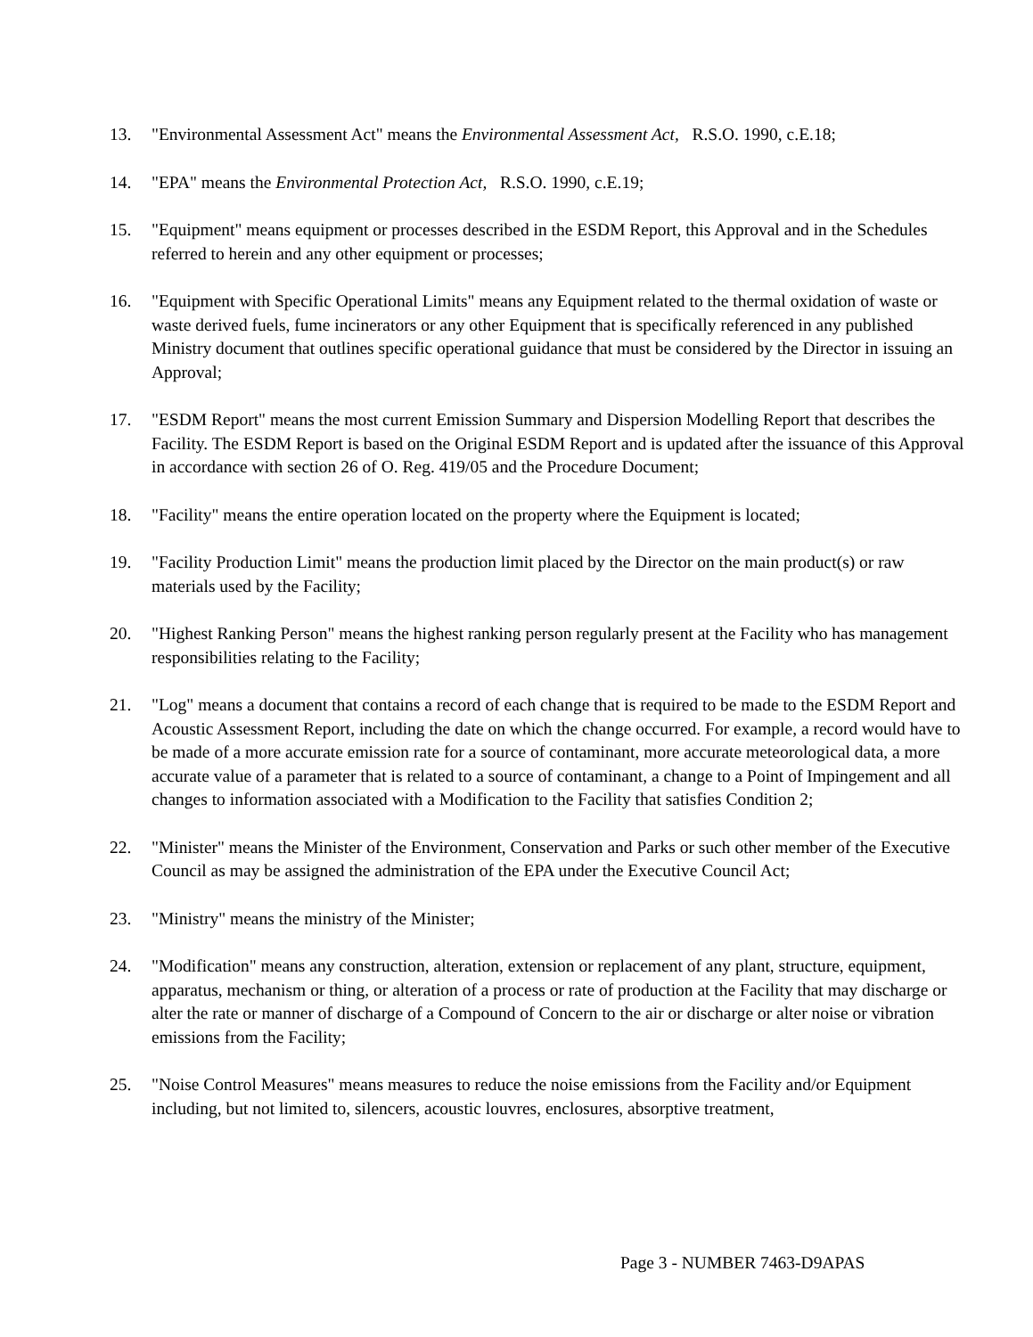13. "Environmental Assessment Act" means the Environmental Assessment Act, R.S.O. 1990, c.E.18;
14. "EPA" means the Environmental Protection Act, R.S.O. 1990, c.E.19;
15. "Equipment" means equipment or processes described in the ESDM Report, this Approval and in the Schedules referred to herein and any other equipment or processes;
16. "Equipment with Specific Operational Limits" means any Equipment related to the thermal oxidation of waste or waste derived fuels, fume incinerators or any other Equipment that is specifically referenced in any published Ministry document that outlines specific operational guidance that must be considered by the Director in issuing an Approval;
17. "ESDM Report" means the most current Emission Summary and Dispersion Modelling Report that describes the Facility. The ESDM Report is based on the Original ESDM Report and is updated after the issuance of this Approval in accordance with section 26 of O. Reg. 419/05 and the Procedure Document;
18. "Facility" means the entire operation located on the property where the Equipment is located;
19. "Facility Production Limit" means the production limit placed by the Director on the main product(s) or raw materials used by the Facility;
20. "Highest Ranking Person" means the highest ranking person regularly present at the Facility who has management responsibilities relating to the Facility;
21. "Log" means a document that contains a record of each change that is required to be made to the ESDM Report and Acoustic Assessment Report, including the date on which the change occurred. For example, a record would have to be made of a more accurate emission rate for a source of contaminant, more accurate meteorological data, a more accurate value of a parameter that is related to a source of contaminant, a change to a Point of Impingement and all changes to information associated with a Modification to the Facility that satisfies Condition 2;
22. "Minister" means the Minister of the Environment, Conservation and Parks or such other member of the Executive Council as may be assigned the administration of the EPA under the Executive Council Act;
23. "Ministry" means the ministry of the Minister;
24. "Modification" means any construction, alteration, extension or replacement of any plant, structure, equipment, apparatus, mechanism or thing, or alteration of a process or rate of production at the Facility that may discharge or alter the rate or manner of discharge of a Compound of Concern to the air or discharge or alter noise or vibration emissions from the Facility;
25. "Noise Control Measures" means measures to reduce the noise emissions from the Facility and/or Equipment including, but not limited to, silencers, acoustic louvres, enclosures, absorptive treatment,
Page 3 - NUMBER 7463-D9APAS